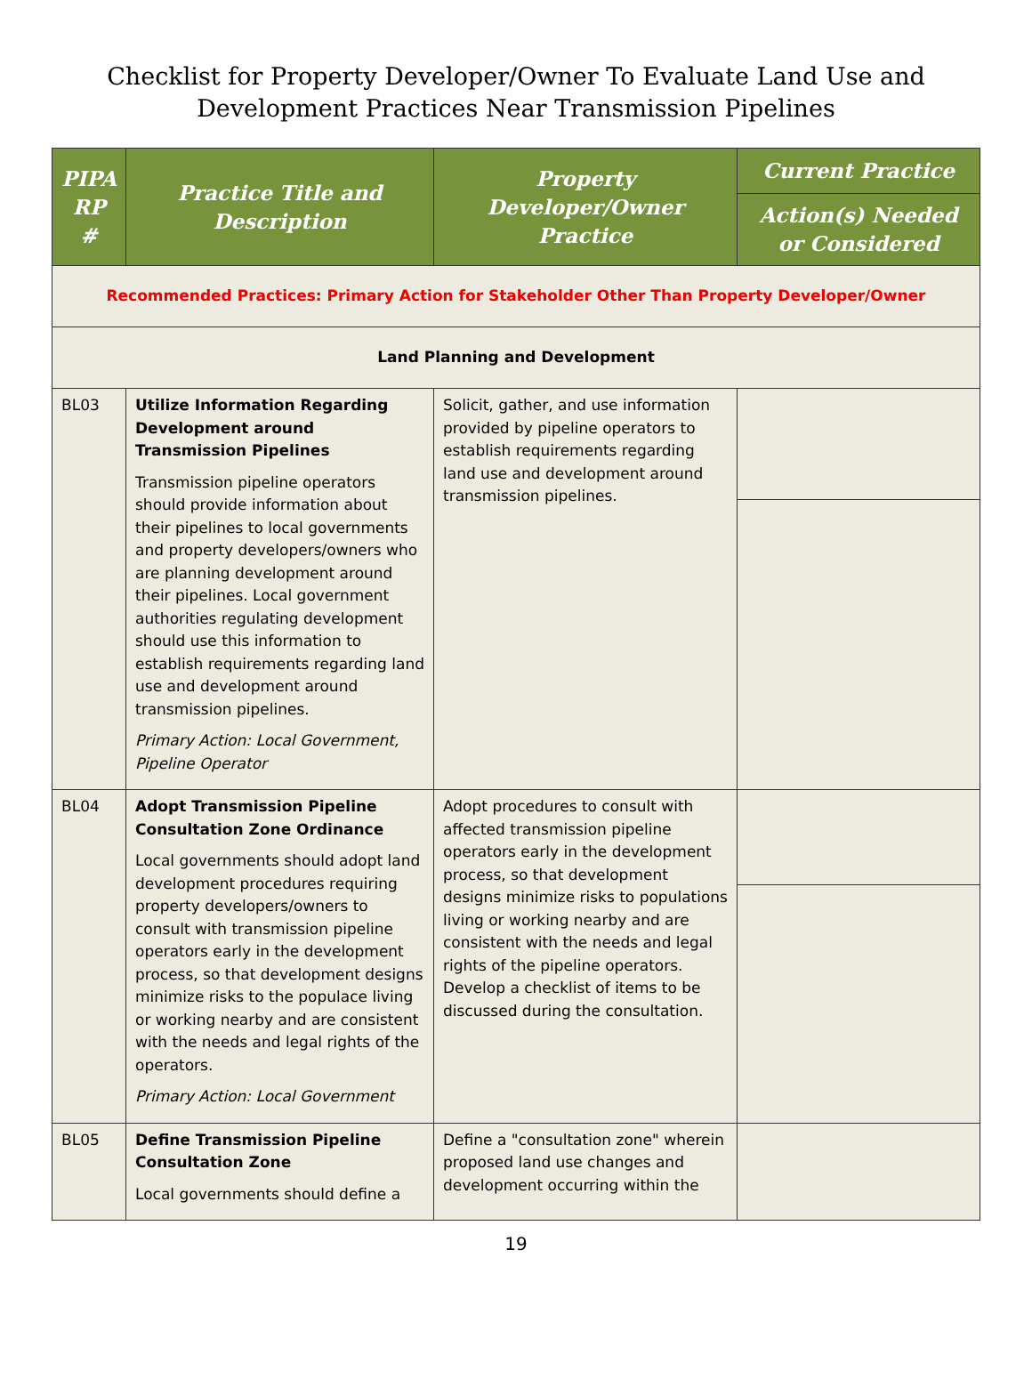Checklist for Property Developer/Owner To Evaluate Land Use and
Development Practices Near Transmission Pipelines
| PIPA RP # | Practice Title and Description | Property Developer/Owner Practice | Current Practice |
| --- | --- | --- | --- |
| | | | Action(s) Needed or Considered |
| Recommended Practices: Primary Action for Stakeholder Other Than Property Developer/Owner | | | |
| Land Planning and Development | | | |
| BL03 | Utilize Information Regarding Development around Transmission Pipelines Transmission pipeline operators should provide information about their pipelines to local governments and property developers/owners who are planning development around their pipelines. Local government authorities regulating development should use this information to establish requirements regarding land use and development around transmission pipelines. Primary Action: Local Government, Pipeline Operator | Solicit, gather, and use information provided by pipeline operators to establish requirements regarding land use and development around transmission pipelines. | |
| BL04 | Adopt Transmission Pipeline Consultation Zone Ordinance Local governments should adopt land development procedures requiring property developers/owners to consult with transmission pipeline operators early in the development process, so that development designs minimize risks to the populace living or working nearby and are consistent with the needs and legal rights of the operators. Primary Action: Local Government | Adopt procedures to consult with affected transmission pipeline operators early in the development process, so that development designs minimize risks to populations living or working nearby and are consistent with the needs and legal rights of the pipeline operators. Develop a checklist of items to be discussed during the consultation. | |
| BL05 | Define Transmission Pipeline Consultation Zone Local governments should define a | Define a "consultation zone" wherein proposed land use changes and development occurring within the | |
19